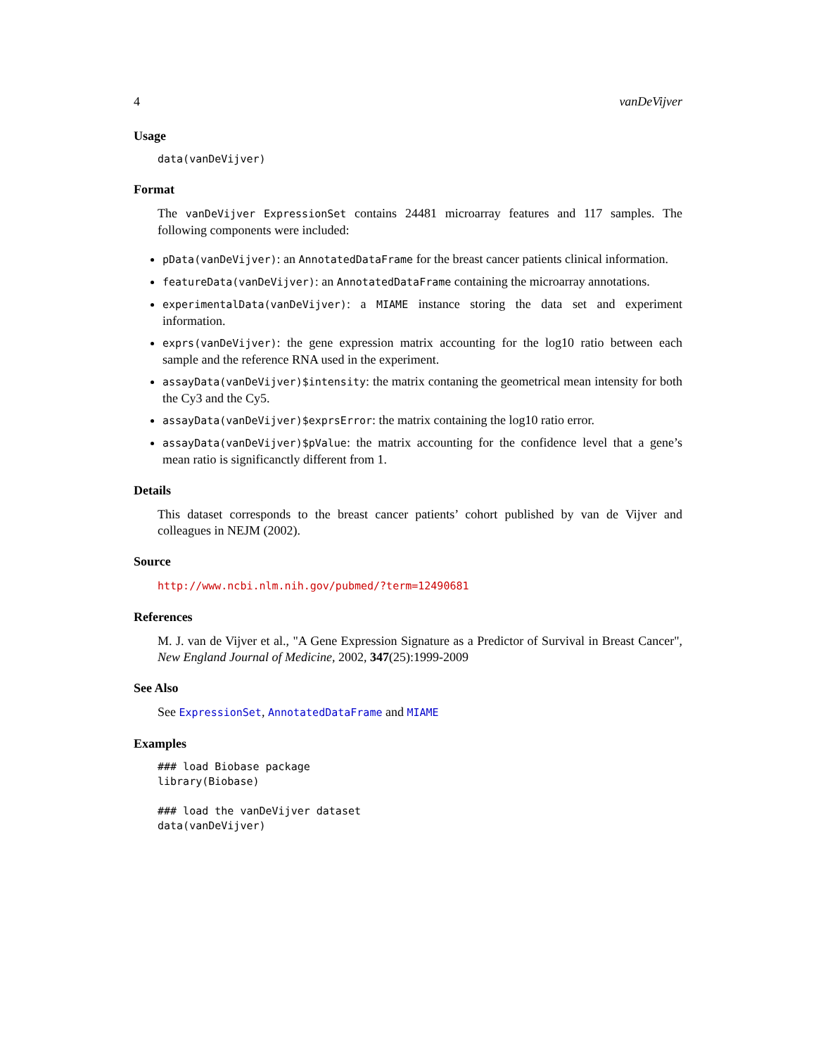4 vanDeVijver
Usage
data(vanDeVijver)
Format
The vanDeVijver ExpressionSet contains 24481 microarray features and 117 samples. The following components were included:
pData(vanDeVijver): an AnnotatedDataFrame for the breast cancer patients clinical information.
featureData(vanDeVijver): an AnnotatedDataFrame containing the microarray annotations.
experimentalData(vanDeVijver): a MIAME instance storing the data set and experiment information.
exprs(vanDeVijver): the gene expression matrix accounting for the log10 ratio between each sample and the reference RNA used in the experiment.
assayData(vanDeVijver)$intensity: the matrix contaning the geometrical mean intensity for both the Cy3 and the Cy5.
assayData(vanDeVijver)$exprsError: the matrix containing the log10 ratio error.
assayData(vanDeVijver)$pValue: the matrix accounting for the confidence level that a gene’s mean ratio is significanctly different from 1.
Details
This dataset corresponds to the breast cancer patients’ cohort published by van de Vijver and colleagues in NEJM (2002).
Source
http://www.ncbi.nlm.nih.gov/pubmed/?term=12490681
References
M. J. van de Vijver et al., "A Gene Expression Signature as a Predictor of Survival in Breast Cancer", New England Journal of Medicine, 2002, 347(25):1999-2009
See Also
See ExpressionSet, AnnotatedDataFrame and MIAME
Examples
### load Biobase package
library(Biobase)

### load the vanDeVijver dataset
data(vanDeVijver)